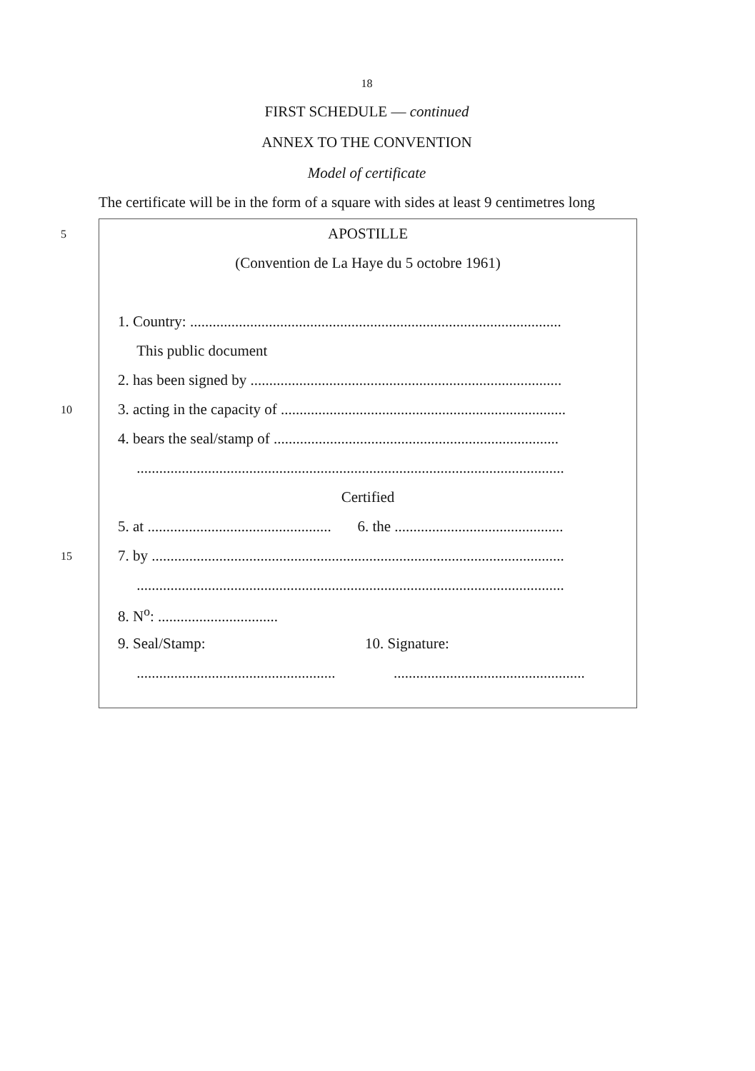18
FIRST SCHEDULE — continued
ANNEX TO THE CONVENTION
Model of certificate
The certificate will be in the form of a square with sides at least 9 centimetres long
5 APOSTILLE
(Convention de La Haye du 5 octobre 1961)
1. Country: ...................................................................................................
This public document
2. has been signed by ...................................................................................
10 3. acting in the capacity of ............................................................................
4. bears the seal/stamp of ............................................................................
..................................................................................................................
Certified
5. at ................................................. 6. the .............................................
15 7. by ..............................................................................................................
..................................................................................................................
8. N<sup>o</sup>: ................................
9. Seal/Stamp: 10. Signature:
........................................................................................................